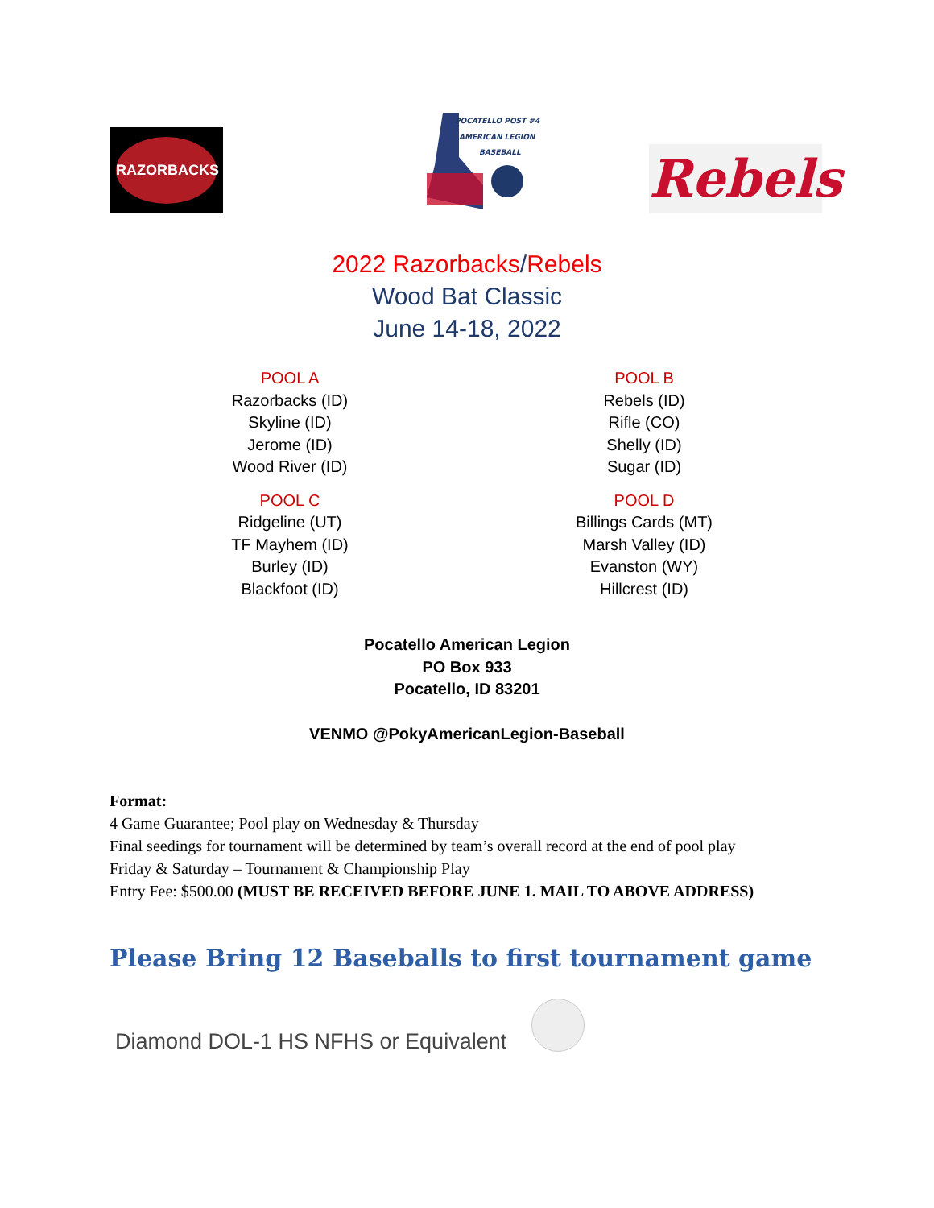RAZORBACKS
POCATELLO POST #4
AMERICAN LEGION
BASEBALL
Rebels
2022 Razorbacks/Rebels
Wood Bat Classic
June 14-18, 2022
POOL A
Razorbacks (ID)
Skyline (ID)
Jerome (ID)
Wood River (ID)
POOL B
Rebels (ID)
Rifle (CO)
Shelly (ID)
Sugar (ID)
POOL C
Ridgeline (UT)
TF Mayhem (ID)
Burley (ID)
Blackfoot (ID)
POOL D
Billings Cards (MT)
Marsh Valley (ID)
Evanston (WY)
Hillcrest (ID)
Pocatello American Legion
PO Box 933
Pocatello, ID 83201
VENMO @PokyAmericanLegion-Baseball
Format:
4 Game Guarantee; Pool play on Wednesday & Thursday
Final seedings for tournament will be determined by team’s overall record at the end of pool play
Friday & Saturday – Tournament & Championship Play
Entry Fee: $500.00 (MUST BE RECEIVED BEFORE JUNE 1. MAIL TO ABOVE ADDRESS)
Please Bring 12 Baseballs to first tournament game
Diamond DOL-1 HS NFHS or Equivalent